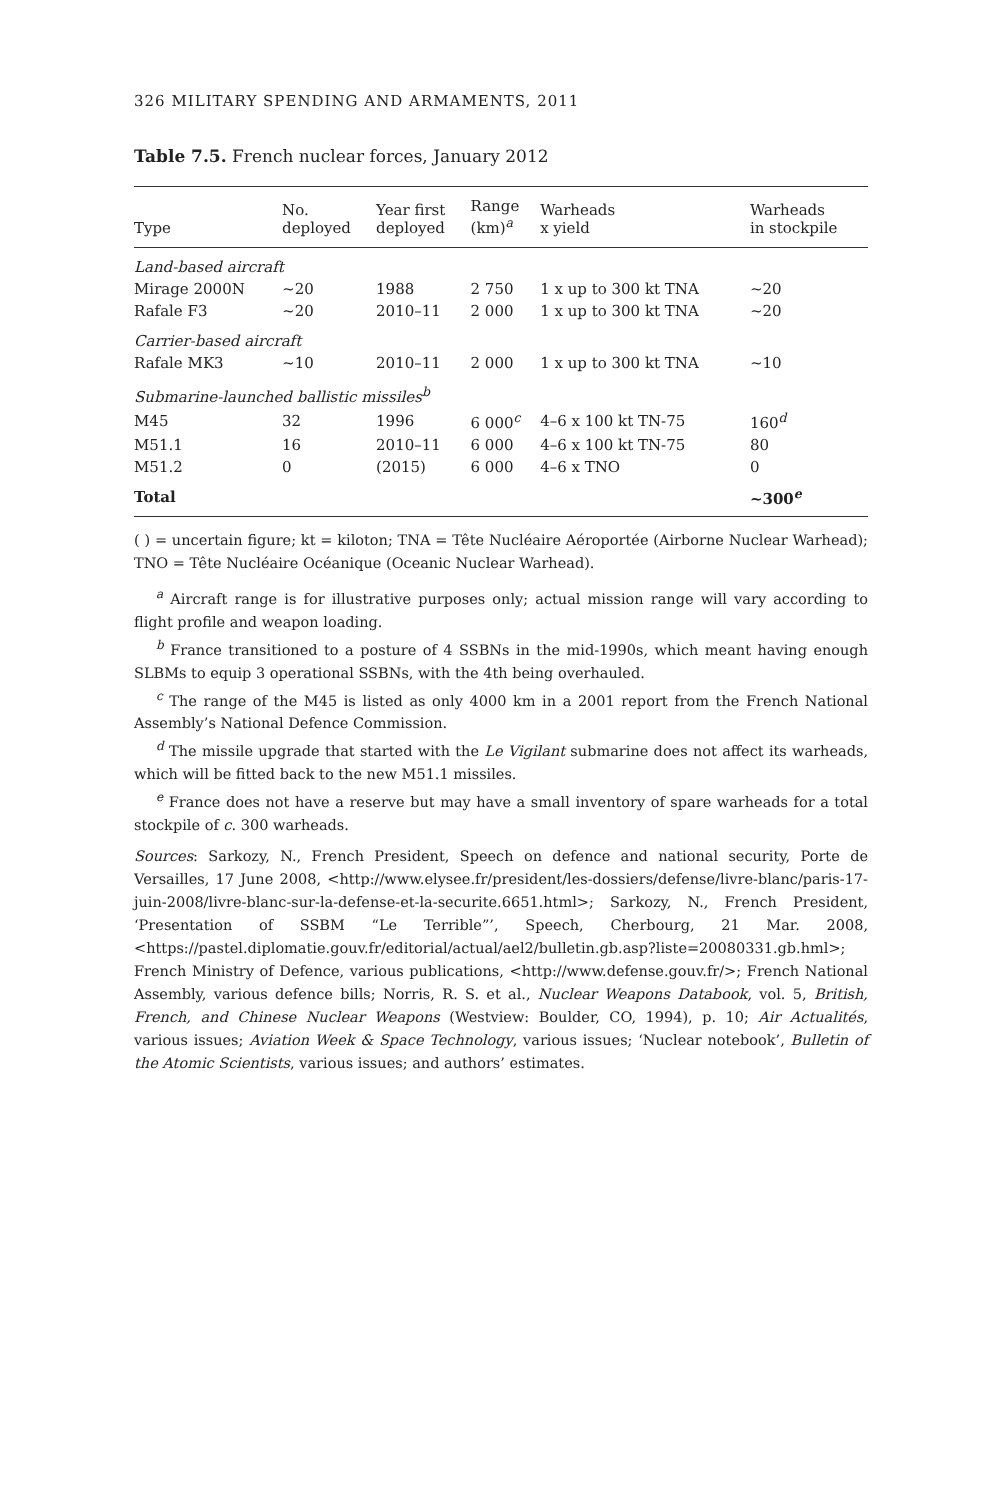326 MILITARY SPENDING AND ARMAMENTS, 2011
Table 7.5. French nuclear forces, January 2012
| Type | No. deployed | Year first deployed | Range (km)<sup>a</sup> | Warheads x yield | Warheads in stockpile |
| --- | --- | --- | --- | --- | --- |
| Land-based aircraft | | | | | |
| Mirage 2000N | ~20 | 1988 | 2 750 | 1 x up to 300 kt TNA | ~20 |
| Rafale F3 | ~20 | 2010–11 | 2 000 | 1 x up to 300 kt TNA | ~20 |
| Carrier-based aircraft | | | | | |
| Rafale MK3 | ~10 | 2010–11 | 2 000 | 1 x up to 300 kt TNA | ~10 |
| Submarine-launched ballistic missiles<sup>b</sup> | | | | | |
| M45 | 32 | 1996 | 6 000<sup>c</sup> | 4–6 x 100 kt TN-75 | 160<sup>d</sup> |
| M51.1 | 16 | 2010–11 | 6 000 | 4–6 x 100 kt TN-75 | 80 |
| M51.2 | 0 | (2015) | 6 000 | 4–6 x TNO | 0 |
| Total | | | | | ~300<sup>e</sup> |
( ) = uncertain figure; kt = kiloton; TNA = Tête Nucléaire Aéroportée (Airborne Nuclear Warhead); TNO = Tête Nucléaire Océanique (Oceanic Nuclear Warhead).
<sup>a</sup> Aircraft range is for illustrative purposes only; actual mission range will vary according to flight profile and weapon loading.
<sup>b</sup> France transitioned to a posture of 4 SSBNs in the mid-1990s, which meant having enough SLBMs to equip 3 operational SSBNs, with the 4th being overhauled.
<sup>c</sup> The range of the M45 is listed as only 4000 km in a 2001 report from the French National Assembly’s National Defence Commission.
<sup>d</sup> The missile upgrade that started with the Le Vigilant submarine does not affect its warheads, which will be fitted back to the new M51.1 missiles.
<sup>e</sup> France does not have a reserve but may have a small inventory of spare warheads for a total stockpile of c. 300 warheads.
Sources: Sarkozy, N., French President, Speech on defence and national security, Porte de Versailles, 17 June 2008, <http://www.elysee.fr/president/les-dossiers/defense/livre-blanc/paris-17-juin-2008/livre-blanc-sur-la-defense-et-la-securite.6651.html>; Sarkozy, N., French President, ‘Presentation of SSBM “Le Terrible”’, Speech, Cherbourg, 21 Mar. 2008, <https://pastel.diplomatie.gouv.fr/editorial/actual/ael2/bulletin.gb.asp?liste=20080331.gb.hml>; French Ministry of Defence, various publications, <http://www.defense.gouv.fr/>; French National Assembly, various defence bills; Norris, R. S. et al., Nuclear Weapons Databook, vol. 5, British, French, and Chinese Nuclear Weapons (Westview: Boulder, CO, 1994), p. 10; Air Actualités, various issues; Aviation Week & Space Technology, various issues; ‘Nuclear notebook’, Bulletin of the Atomic Scientists, various issues; and authors’ estimates.